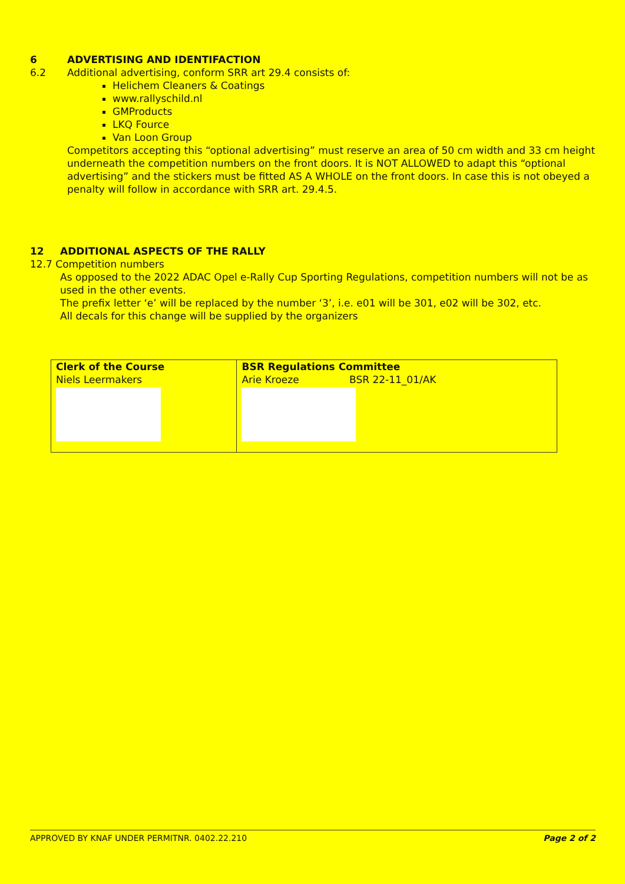6 ADVERTISING AND IDENTIFACTION
6.2 Additional advertising, conform SRR art 29.4 consists of:
Helichem Cleaners & Coatings
www.rallyschild.nl
GMProducts
LKQ Fource
Van Loon Group
Competitors accepting this “optional advertising” must reserve an area of 50 cm width and 33 cm height underneath the competition numbers on the front doors. It is NOT ALLOWED to adapt this “optional advertising” and the stickers must be fitted AS A WHOLE on the front doors. In case this is not obeyed a penalty will follow in accordance with SRR art. 29.4.5.
12 ADDITIONAL ASPECTS OF THE RALLY
12.7 Competition numbers
As opposed to the 2022 ADAC Opel e-Rally Cup Sporting Regulations, competition numbers will not be as used in the other events.
The prefix letter ‘e’ will be replaced by the number ‘3’, i.e. e01 will be 301, e02 will be 302, etc.
All decals for this change will be supplied by the organizers
| Clerk of the Course Niels Leermakers | BSR Regulations Committee Arie Kroeze BSR 22-11_01/AK |
APPROVED BY KNAF UNDER PERMITNR. 0402.22.210 Page 2 of 2